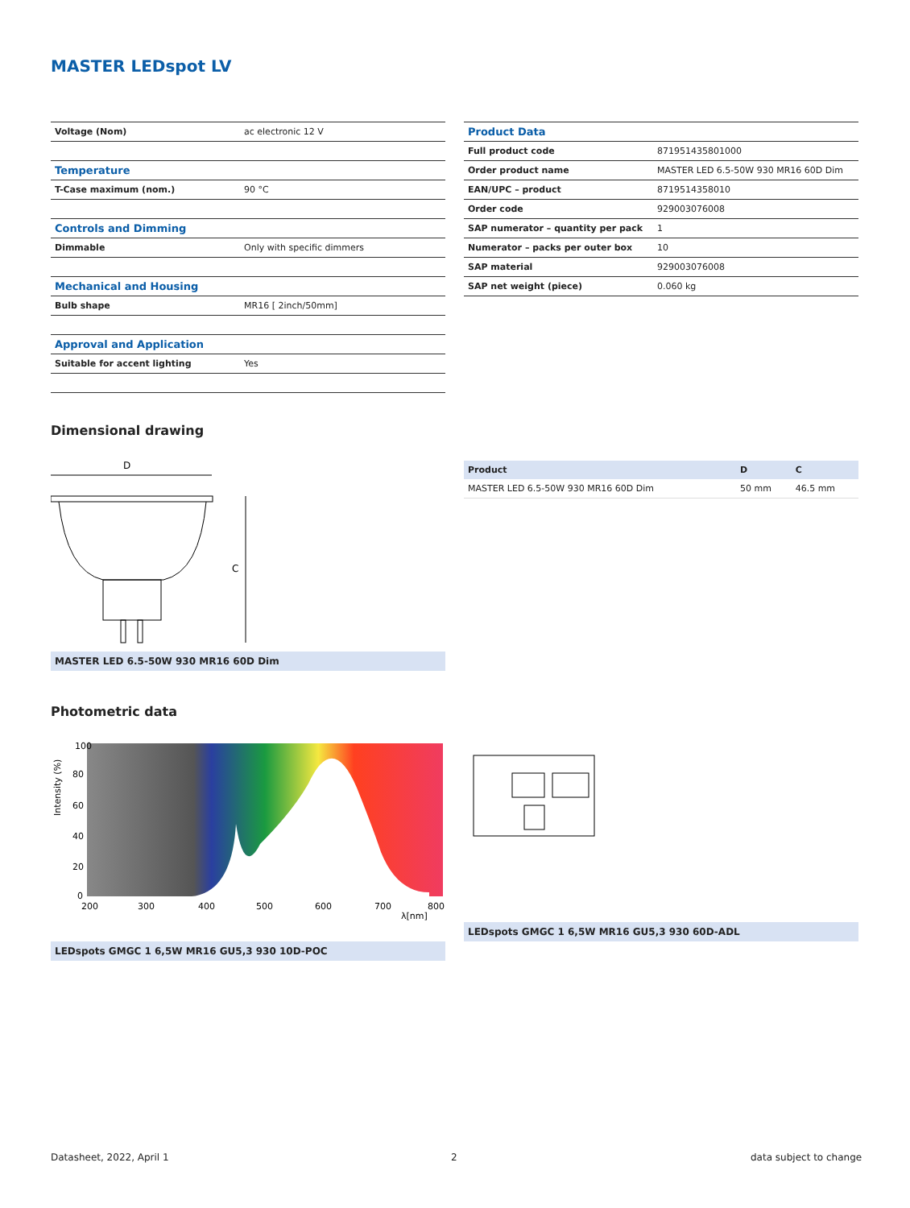MASTER LEDspot LV
| Voltage (Nom) | ac electronic 12 V |
| Temperature | |
| T-Case maximum (nom.) | 90 °C |
| Controls and Dimming | |
| Dimmable | Only with specific dimmers |
| Mechanical and Housing | |
| Bulb shape | MR16 [ 2inch/50mm] |
| Approval and Application | |
| Suitable for accent lighting | Yes |
| Product Data | |
| Full product code | 871951435801000 |
| Order product name | MASTER LED 6.5-50W 930 MR16 60D Dim |
| EAN/UPC – product | 8719514358010 |
| Order code | 929003076008 |
| SAP numerator – quantity per pack | 1 |
| Numerator – packs per outer box | 10 |
| SAP material | 929003076008 |
| SAP net weight (piece) | 0.060 kg |
Dimensional drawing
D
C
MASTER LED 6.5-50W 930 MR16 60D Dim
| Product | D | C |
| --- | --- | --- |
| MASTER LED 6.5-50W 930 MR16 60D Dim | 50 mm | 46.5 mm |
Photometric data
100
80
60
40
20
0
200
300
400
500
600
700
800
λ[nm]
Intensity (%)
LEDspots GMGC 1 6,5W MR16 GU5,3 930 10D-POC
LEDspots GMGC 1 6,5W MR16 GU5,3 930 60D-ADL
Datasheet, 2022, April 1 2 data subject to change